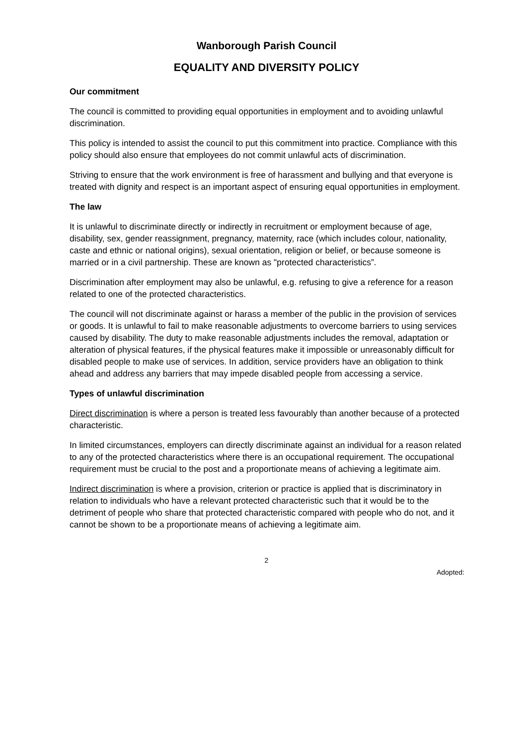Wanborough Parish Council
EQUALITY AND DIVERSITY POLICY
Our commitment
The council is committed to providing equal opportunities in employment and to avoiding unlawful discrimination.
This policy is intended to assist the council to put this commitment into practice. Compliance with this policy should also ensure that employees do not commit unlawful acts of discrimination.
Striving to ensure that the work environment is free of harassment and bullying and that everyone is treated with dignity and respect is an important aspect of ensuring equal opportunities in employment.
The law
It is unlawful to discriminate directly or indirectly in recruitment or employment because of age, disability, sex, gender reassignment, pregnancy, maternity, race (which includes colour, nationality, caste and ethnic or national origins), sexual orientation, religion or belief, or because someone is married or in a civil partnership. These are known as "protected characteristics”.
Discrimination after employment may also be unlawful, e.g. refusing to give a reference for a reason related to one of the protected characteristics.
The council will not discriminate against or harass a member of the public in the provision of services or goods. It is unlawful to fail to make reasonable adjustments to overcome barriers to using services caused by disability. The duty to make reasonable adjustments includes the removal, adaptation or alteration of physical features, if the physical features make it impossible or unreasonably difficult for disabled people to make use of services. In addition, service providers have an obligation to think ahead and address any barriers that may impede disabled people from accessing a service.
Types of unlawful discrimination
Direct discrimination is where a person is treated less favourably than another because of a protected characteristic.
In limited circumstances, employers can directly discriminate against an individual for a reason related to any of the protected characteristics where there is an occupational requirement. The occupational requirement must be crucial to the post and a proportionate means of achieving a legitimate aim.
Indirect discrimination is where a provision, criterion or practice is applied that is discriminatory in relation to individuals who have a relevant protected characteristic such that it would be to the detriment of people who share that protected characteristic compared with people who do not, and it cannot be shown to be a proportionate means of achieving a legitimate aim.
2
Adopted: